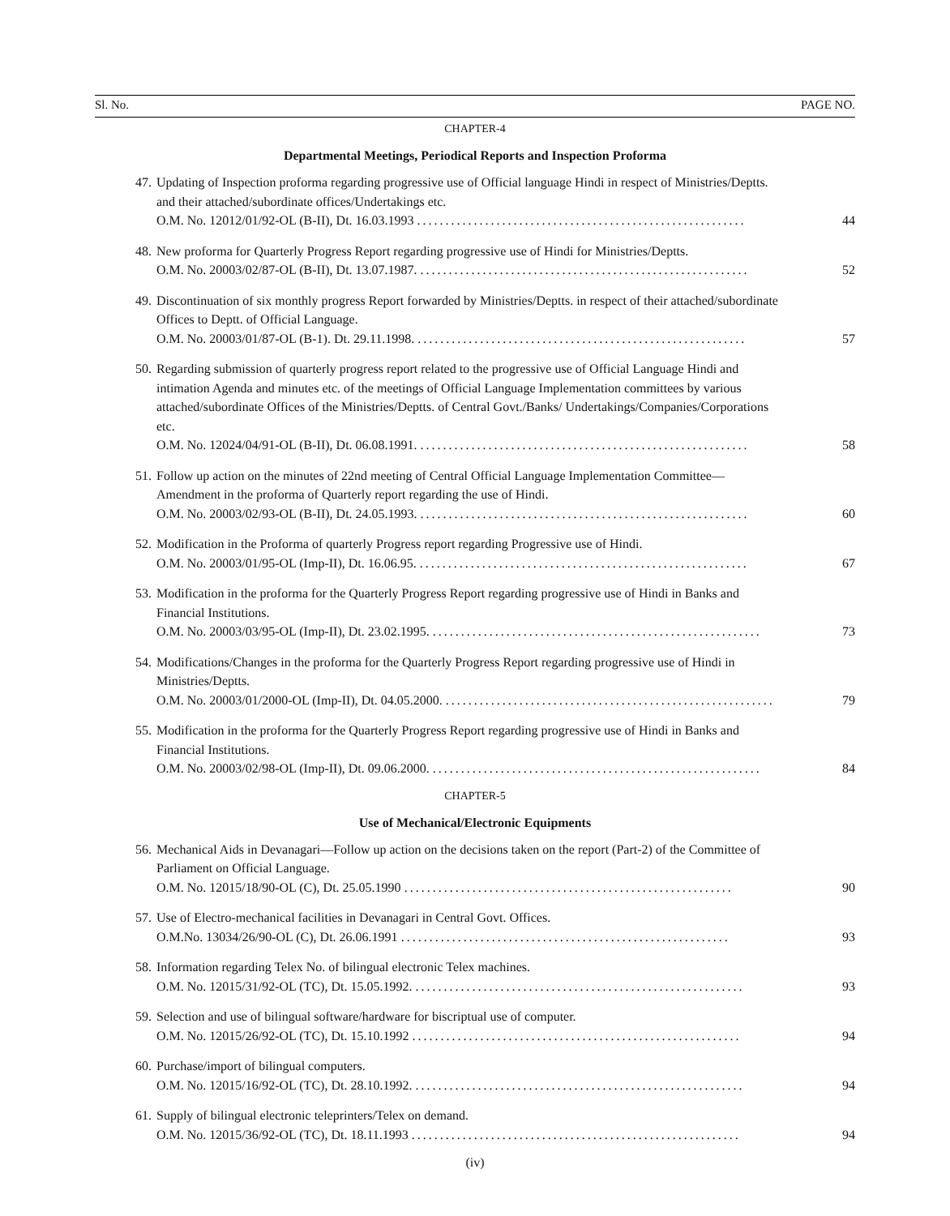Sl. No. PAGE NO.
CHAPTER-4
Departmental Meetings, Periodical Reports and Inspection Proforma
47. Updating of Inspection proforma regarding progressive use of Official language Hindi in respect of Ministries/Deptts. and their attached/subordinate offices/Undertakings etc.
O.M. No. 12012/01/92-OL (B-II), Dt. 16.03.1993 ..........................................................
44
48. New proforma for Quarterly Progress Report regarding progressive use of Hindi for Ministries/Deptts.
O.M. No. 20003/02/87-OL (B-II), Dt. 13.07.1987. ..........................................................
52
49. Discontinuation of six monthly progress Report forwarded by Ministries/Deptts. in respect of their attached/subordinate Offices to Deptt. of Official Language.
O.M. No. 20003/01/87-OL (B-1). Dt. 29.11.1998. ..........................................................
57
50. Regarding submission of quarterly progress report related to the progressive use of Official Language Hindi and intimation Agenda and minutes etc. of the meetings of Official Language Implementation committees by various attached/subordinate Offices of the Ministries/Deptts. of Central Govt./Banks/ Undertakings/Companies/Corporations etc.
O.M. No. 12024/04/91-OL (B-II), Dt. 06.08.1991. ..........................................................
58
51. Follow up action on the minutes of 22nd meeting of Central Official Language Implementation Committee—Amendment in the proforma of Quarterly report regarding the use of Hindi.
O.M. No. 20003/02/93-OL (B-II), Dt. 24.05.1993. ..........................................................
60
52. Modification in the Proforma of quarterly Progress report regarding Progressive use of Hindi.
O.M. No. 20003/01/95-OL (Imp-II), Dt. 16.06.95. ..........................................................
67
53. Modification in the proforma for the Quarterly Progress Report regarding progressive use of Hindi in Banks and Financial Institutions.
O.M. No. 20003/03/95-OL (Imp-II), Dt. 23.02.1995. ..........................................................
73
54. Modifications/Changes in the proforma for the Quarterly Progress Report regarding progressive use of Hindi in Ministries/Deptts.
O.M. No. 20003/01/2000-OL (Imp-II), Dt. 04.05.2000. ..........................................................
79
55. Modification in the proforma for the Quarterly Progress Report regarding progressive use of Hindi in Banks and Financial Institutions.
O.M. No. 20003/02/98-OL (Imp-II), Dt. 09.06.2000. ..........................................................
84
CHAPTER-5
Use of Mechanical/Electronic Equipments
56. Mechanical Aids in Devanagari—Follow up action on the decisions taken on the report (Part-2) of the Committee of Parliament on Official Language.
O.M. No. 12015/18/90-OL (C), Dt. 25.05.1990 ..........................................................
90
57. Use of Electro-mechanical facilities in Devanagari in Central Govt. Offices.
O.M.No. 13034/26/90-OL (C), Dt. 26.06.1991 ..........................................................
93
58. Information regarding Telex No. of bilingual electronic Telex machines.
O.M. No. 12015/31/92-OL (TC), Dt. 15.05.1992. ..........................................................
93
59. Selection and use of bilingual software/hardware for biscriptual use of computer.
O.M. No. 12015/26/92-OL (TC), Dt. 15.10.1992 ..........................................................
94
60. Purchase/import of bilingual computers.
O.M. No. 12015/16/92-OL (TC), Dt. 28.10.1992. ..........................................................
94
61. Supply of bilingual electronic teleprinters/Telex on demand.
O.M. No. 12015/36/92-OL (TC), Dt. 18.11.1993 ..........................................................
94
(iv)